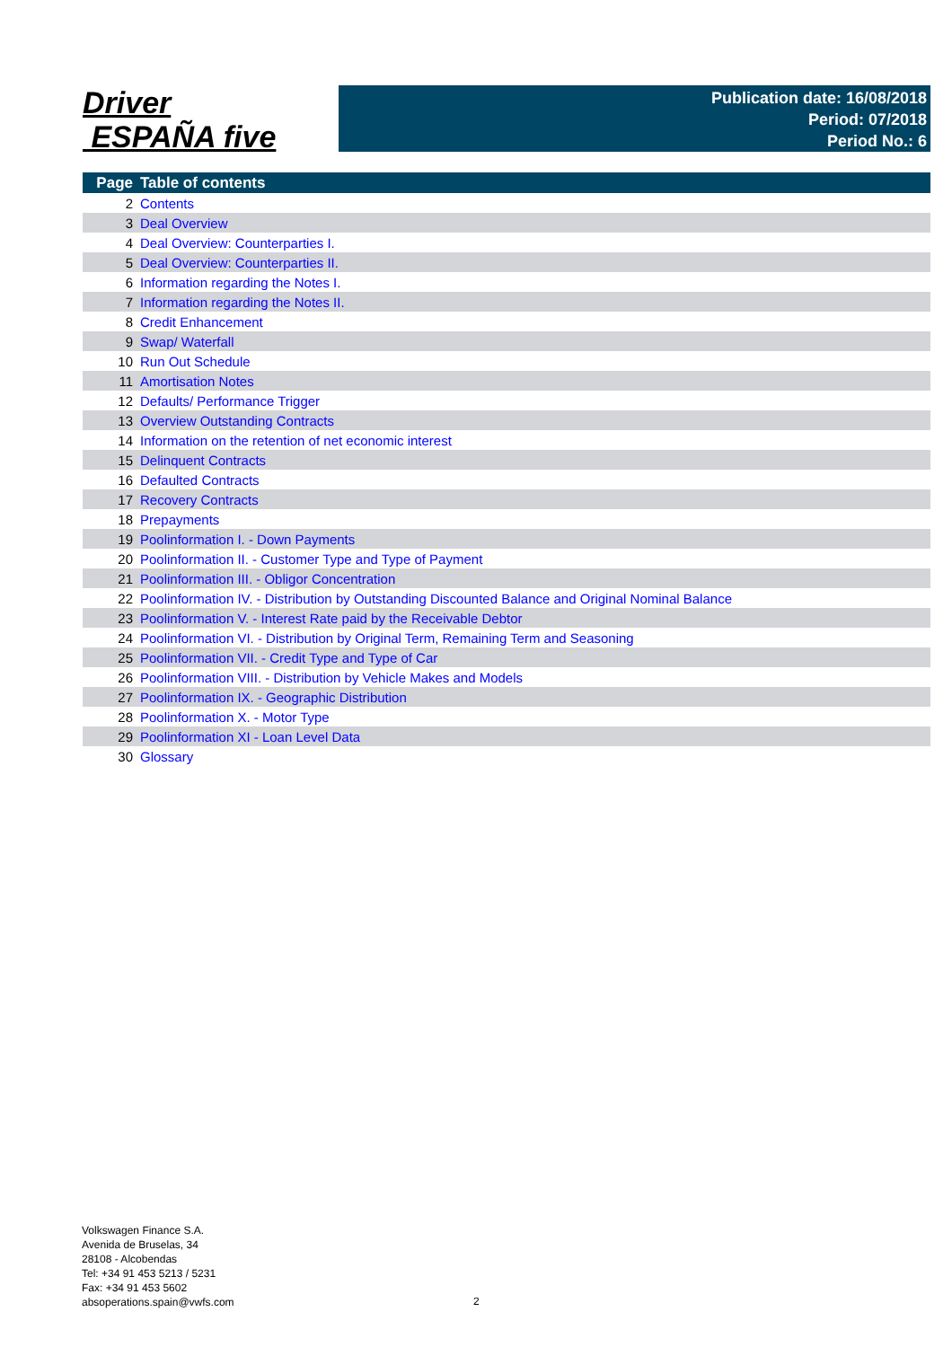Driver
ESPAÑA five
Publication date: 16/08/2018
Period: 07/2018
Period No.: 6
| Page | Table of contents |
| --- | --- |
| 2 | Contents |
| 3 | Deal Overview |
| 4 | Deal Overview: Counterparties I. |
| 5 | Deal Overview: Counterparties II. |
| 6 | Information regarding the Notes I. |
| 7 | Information regarding the Notes II. |
| 8 | Credit Enhancement |
| 9 | Swap/ Waterfall |
| 10 | Run Out Schedule |
| 11 | Amortisation Notes |
| 12 | Defaults/ Performance Trigger |
| 13 | Overview Outstanding Contracts |
| 14 | Information on the retention of net economic interest |
| 15 | Delinquent Contracts |
| 16 | Defaulted Contracts |
| 17 | Recovery Contracts |
| 18 | Prepayments |
| 19 | Poolinformation I. - Down Payments |
| 20 | Poolinformation II. - Customer Type and Type of Payment |
| 21 | Poolinformation III. - Obligor Concentration |
| 22 | Poolinformation IV. - Distribution by Outstanding Discounted Balance and Original Nominal Balance |
| 23 | Poolinformation V. - Interest Rate paid by the Receivable Debtor |
| 24 | Poolinformation VI. - Distribution by Original Term, Remaining Term and Seasoning |
| 25 | Poolinformation VII. - Credit Type and Type of Car |
| 26 | Poolinformation VIII. - Distribution by Vehicle Makes and Models |
| 27 | Poolinformation IX. - Geographic Distribution |
| 28 | Poolinformation X. - Motor Type |
| 29 | Poolinformation XI - Loan Level Data |
| 30 | Glossary |
Volkswagen Finance S.A.
Avenida de Bruselas, 34
28108 - Alcobendas
Tel: +34 91 453 5213 / 5231
Fax: +34 91 453 5602
absoperations.spain@vwfs.com
2